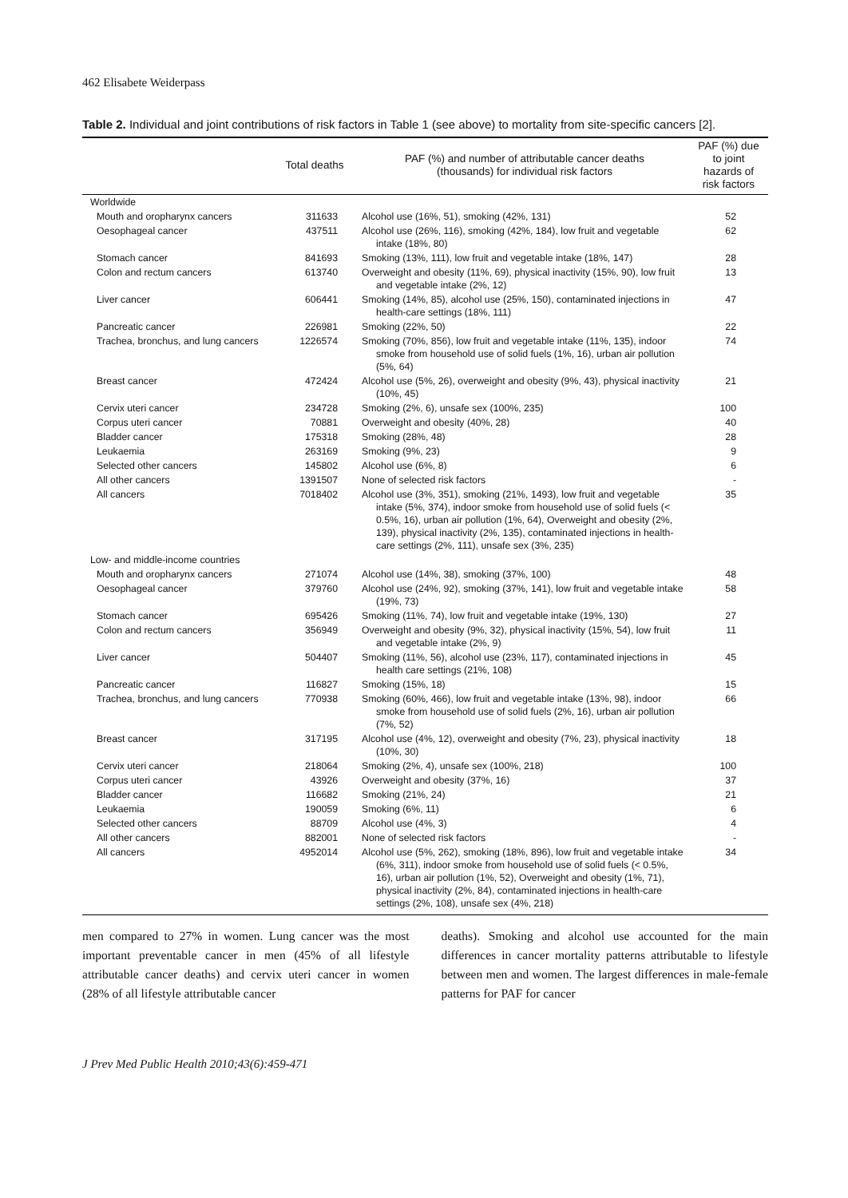462 Elisabete Weiderpass
Table 2. Individual and joint contributions of risk factors in Table 1 (see above) to mortality from site-specific cancers [2].
| | Total deaths | PAF (%) and number of attributable cancer deaths (thousands) for individual risk factors | PAF (%) due to joint hazards of risk factors |
| --- | --- | --- | --- |
| Worldwide | | | |
| Mouth and oropharynx cancers | 311633 | Alcohol use (16%, 51), smoking (42%, 131) | 52 |
| Oesophageal cancer | 437511 | Alcohol use (26%, 116), smoking (42%, 184), low fruit and vegetable intake (18%, 80) | 62 |
| Stomach cancer | 841693 | Smoking (13%, 111), low fruit and vegetable intake (18%, 147) | 28 |
| Colon and rectum cancers | 613740 | Overweight and obesity (11%, 69), physical inactivity (15%, 90), low fruit and vegetable intake (2%, 12) | 13 |
| Liver cancer | 606441 | Smoking (14%, 85), alcohol use (25%, 150), contaminated injections in health-care settings (18%, 111) | 47 |
| Pancreatic cancer | 226981 | Smoking (22%, 50) | 22 |
| Trachea, bronchus, and lung cancers | 1226574 | Smoking (70%, 856), low fruit and vegetable intake (11%, 135), indoor smoke from household use of solid fuels (1%, 16), urban air pollution (5%, 64) | 74 |
| Breast cancer | 472424 | Alcohol use (5%, 26), overweight and obesity (9%, 43), physical inactivity (10%, 45) | 21 |
| Cervix uteri cancer | 234728 | Smoking (2%, 6), unsafe sex (100%, 235) | 100 |
| Corpus uteri cancer | 70881 | Overweight and obesity (40%, 28) | 40 |
| Bladder cancer | 175318 | Smoking (28%, 48) | 28 |
| Leukaemia | 263169 | Smoking (9%, 23) | 9 |
| Selected other cancers | 145802 | Alcohol use (6%, 8) | 6 |
| All other cancers | 1391507 | None of selected risk factors | - |
| All cancers | 7018402 | Alcohol use (3%, 351), smoking (21%, 1493), low fruit and vegetable intake (5%, 374), indoor smoke from household use of solid fuels (< 0.5%, 16), urban air pollution (1%, 64), Overweight and obesity (2%, 139), physical inactivity (2%, 135), contaminated injections in health-care settings (2%, 111), unsafe sex (3%, 235) | 35 |
| Low- and middle-income countries | | | |
| Mouth and oropharynx cancers | 271074 | Alcohol use (14%, 38), smoking (37%, 100) | 48 |
| Oesophageal cancer | 379760 | Alcohol use (24%, 92), smoking (37%, 141), low fruit and vegetable intake (19%, 73) | 58 |
| Stomach cancer | 695426 | Smoking (11%, 74), low fruit and vegetable intake (19%, 130) | 27 |
| Colon and rectum cancers | 356949 | Overweight and obesity (9%, 32), physical inactivity (15%, 54), low fruit and vegetable intake (2%, 9) | 11 |
| Liver cancer | 504407 | Smoking (11%, 56), alcohol use (23%, 117), contaminated injections in health care settings (21%, 108) | 45 |
| Pancreatic cancer | 116827 | Smoking (15%, 18) | 15 |
| Trachea, bronchus, and lung cancers | 770938 | Smoking (60%, 466), low fruit and vegetable intake (13%, 98), indoor smoke from household use of solid fuels (2%, 16), urban air pollution (7%, 52) | 66 |
| Breast cancer | 317195 | Alcohol use (4%, 12), overweight and obesity (7%, 23), physical inactivity (10%, 30) | 18 |
| Cervix uteri cancer | 218064 | Smoking (2%, 4), unsafe sex (100%, 218) | 100 |
| Corpus uteri cancer | 43926 | Overweight and obesity (37%, 16) | 37 |
| Bladder cancer | 116682 | Smoking (21%, 24) | 21 |
| Leukaemia | 190059 | Smoking (6%, 11) | 6 |
| Selected other cancers | 88709 | Alcohol use (4%, 3) | 4 |
| All other cancers | 882001 | None of selected risk factors | - |
| All cancers | 4952014 | Alcohol use (5%, 262), smoking (18%, 896), low fruit and vegetable intake (6%, 311), indoor smoke from household use of solid fuels (< 0.5%, 16), urban air pollution (1%, 52), Overweight and obesity (1%, 71), physical inactivity (2%, 84), contaminated injections in health-care settings (2%, 108), unsafe sex (4%, 218) | 34 |
men compared to 27% in women. Lung cancer was the most important preventable cancer in men (45% of all lifestyle attributable cancer deaths) and cervix uteri cancer in women (28% of all lifestyle attributable cancer
deaths). Smoking and alcohol use accounted for the main differences in cancer mortality patterns attributable to lifestyle between men and women. The largest differences in male-female patterns for PAF for cancer
J Prev Med Public Health 2010;43(6):459-471